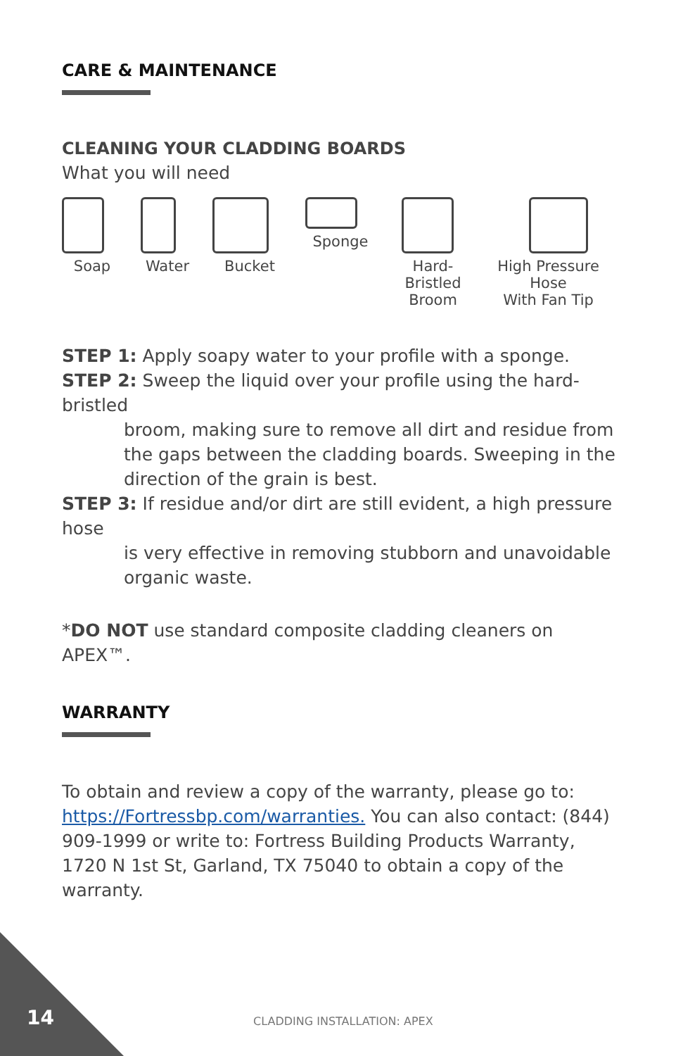CARE & MAINTENANCE
CLEANING YOUR CLADDING BOARDS
What you will need
Soap Water Bucket Sponge Hard-Bristled
Broom
High Pressure Hose
With Fan Tip
STEP 1: Apply soapy water to your profile with a sponge.
STEP 2: Sweep the liquid over your profile using the hard-bristled
broom, making sure to remove all dirt and residue from the gaps between the cladding boards. Sweeping in the direction of the grain is best.
STEP 3: If residue and/or dirt are still evident, a high pressure hose
is very effective in removing stubborn and unavoidable organic waste.
*DO NOT use standard composite cladding cleaners on APEX™.
WARRANTY
To obtain and review a copy of the warranty, please go to: https://Fortressbp.com/warranties. You can also contact: (844) 909-1999 or write to: Fortress Building Products Warranty, 1720 N 1st St, Garland, TX 75040 to obtain a copy of the warranty.
14 CLADDING INSTALLATION: APEX